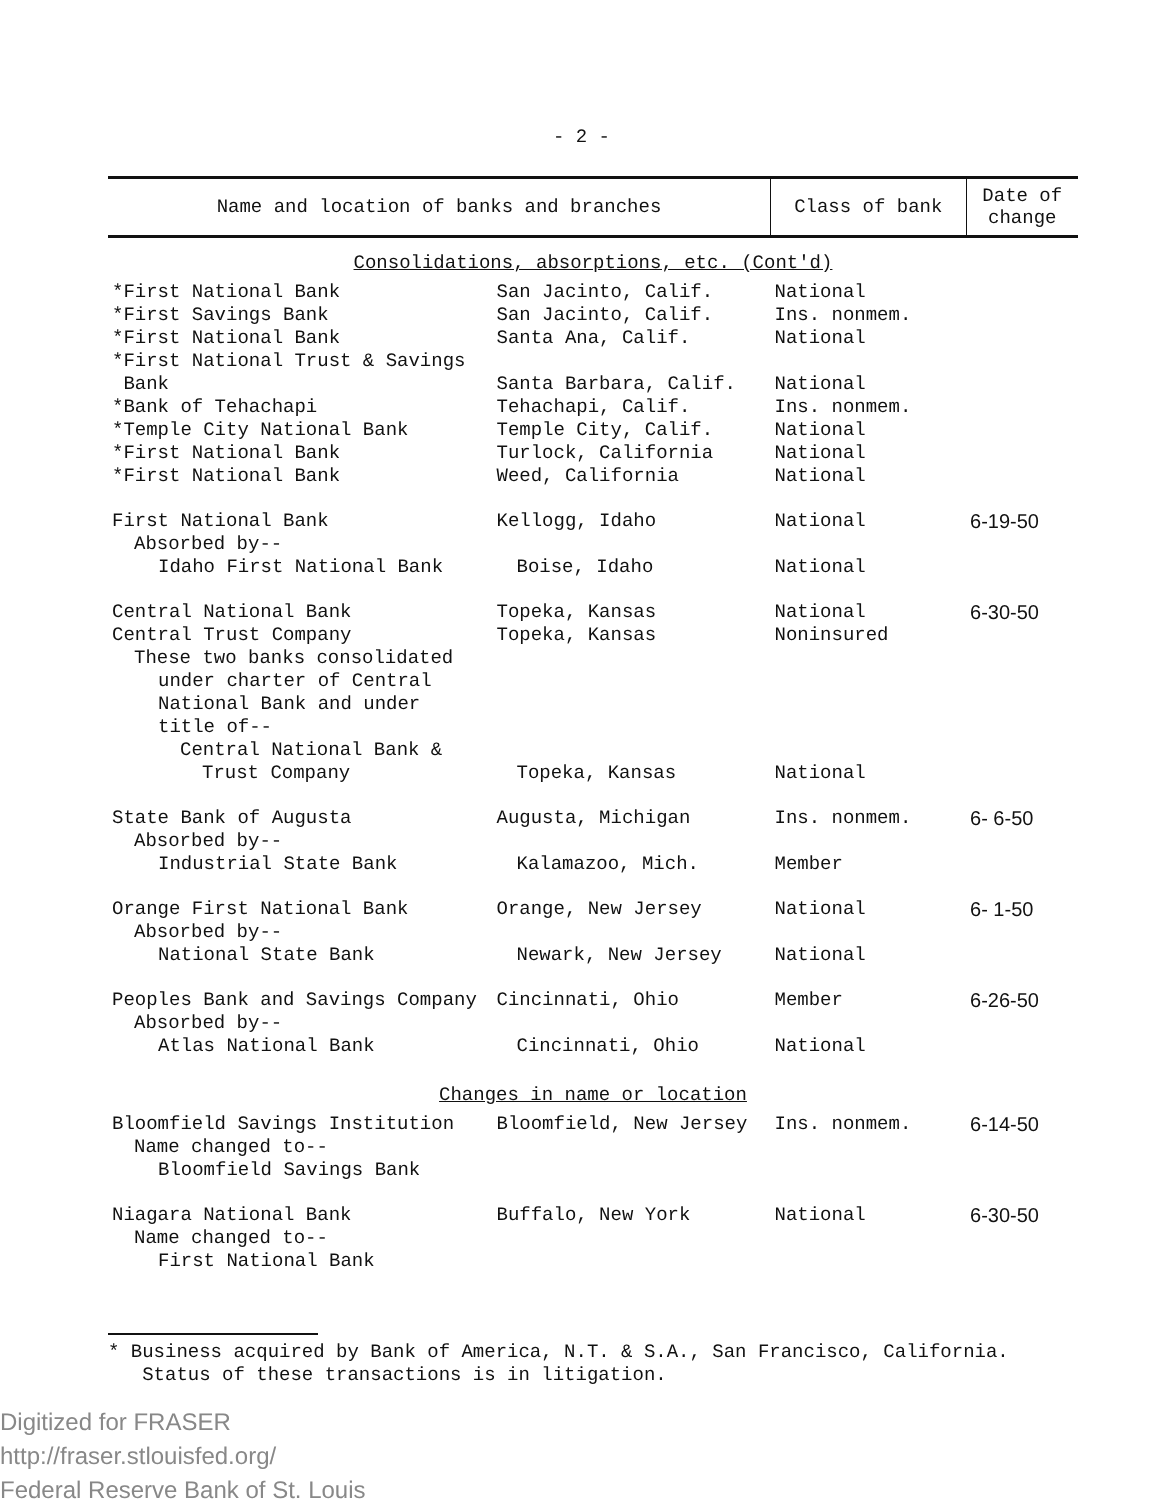- 2 -
| Name and location of banks and branches | Class of bank | Date of change |
| --- | --- | --- |
| Consolidations, absorptions, etc. (Cont'd) | | |
| *First National Bank San Jacinto, Calif. | National | |
| *First Savings Bank San Jacinto, Calif. | Ins. nonmem. | |
| *First National Bank Santa Ana, Calif. | National | |
| *First National Trust & Savings | | |
| Bank Santa Barbara, Calif. | National | |
| *Bank of Tehachapi Tehachapi, Calif. | Ins. nonmem. | |
| *Temple City National Bank Temple City, Calif. | National | |
| *First National Bank Turlock, California | National | |
| *First National Bank Weed, California | National | |
| First National Bank Kellogg, Idaho | National | 6-19-50 |
| Absorbed by-- | | |
| Idaho First National Bank Boise, Idaho | National | |
| Central National Bank Topeka, Kansas | National | 6-30-50 |
| Central Trust Company Topeka, Kansas | Noninsured | |
| These two banks consolidated | | |
| under charter of Central National Bank and under title of-- | | |
| Central National Bank & | | |
| Trust Company Topeka, Kansas | National | |
| State Bank of Augusta Augusta, Michigan | Ins. nonmem. | 6- 6-50 |
| Absorbed by-- | | |
| Industrial State Bank Kalamazoo, Mich. | Member | |
| Orange First National Bank Orange, New Jersey | National | 6- 1-50 |
| Absorbed by-- | | |
| National State Bank Newark, New Jersey | National | |
| Peoples Bank and Savings Company Cincinnati, Ohio | Member | 6-26-50 |
| Absorbed by-- | | |
| Atlas National Bank Cincinnati, Ohio | National | |
| Changes in name or location | | |
| Bloomfield Savings Institution Bloomfield, New Jersey | Ins. nonmem. | 6-14-50 |
| Name changed to-- | | |
| Bloomfield Savings Bank | | |
| Niagara National Bank Buffalo, New York | National | 6-30-50 |
| Name changed to-- | | |
| First National Bank | | |
* Business acquired by Bank of America, N.T. & S.A., San Francisco, California.
Status of these transactions is in litigation.
Digitized for FRASER
http://fraser.stlouisfed.org/
Federal Reserve Bank of St. Louis